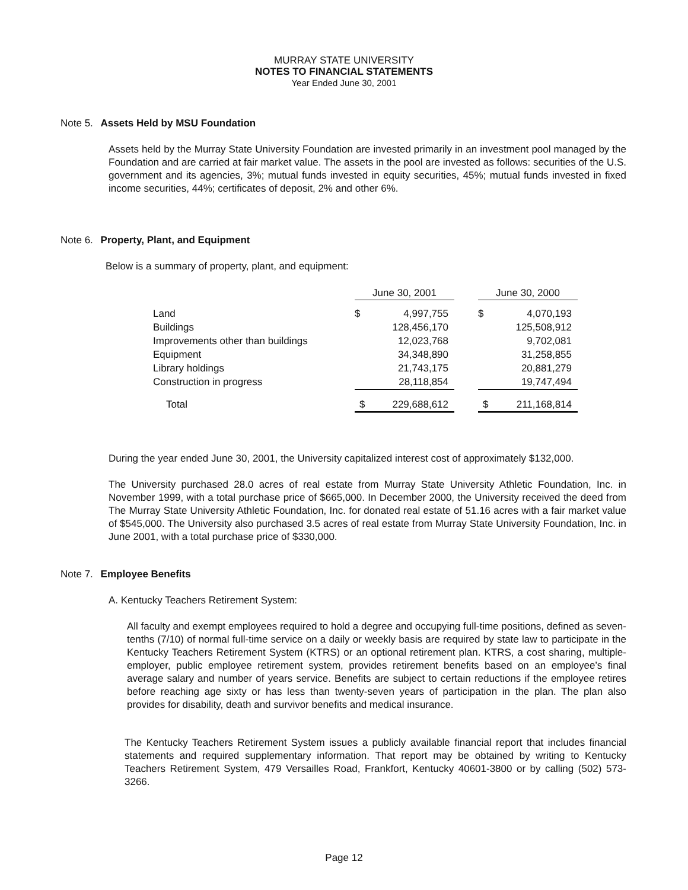MURRAY STATE UNIVERSITY
NOTES TO FINANCIAL STATEMENTS
Year Ended June 30, 2001
Note 5. Assets Held by MSU Foundation
Assets held by the Murray State University Foundation are invested primarily in an investment pool managed by the Foundation and are carried at fair market value. The assets in the pool are invested as follows: securities of the U.S. government and its agencies, 3%; mutual funds invested in equity securities, 45%; mutual funds invested in fixed income securities, 44%; certificates of deposit, 2% and other 6%.
Note 6. Property, Plant, and Equipment
Below is a summary of property, plant, and equipment:
| | June 30, 2001 | | | June 30, 2000 | |
| Land | $ | 4,997,755 | | $ | 4,070,193 |
| Buildings | | 128,456,170 | | | 125,508,912 |
| Improvements other than buildings | | 12,023,768 | | | 9,702,081 |
| Equipment | | 34,348,890 | | | 31,258,855 |
| Library holdings | | 21,743,175 | | | 20,881,279 |
| Construction in progress | | 28,118,854 | | | 19,747,494 |
| Total | $ | 229,688,612 | | $ | 211,168,814 |
During the year ended June 30, 2001, the University capitalized interest cost of approximately $132,000.
The University purchased 28.0 acres of real estate from Murray State University Athletic Foundation, Inc. in November 1999, with a total purchase price of $665,000. In December 2000, the University received the deed from The Murray State University Athletic Foundation, Inc. for donated real estate of 51.16 acres with a fair market value of $545,000. The University also purchased 3.5 acres of real estate from Murray State University Foundation, Inc. in June 2001, with a total purchase price of $330,000.
Note 7. Employee Benefits
A. Kentucky Teachers Retirement System:
All faculty and exempt employees required to hold a degree and occupying full-time positions, defined as seven-tenths (7/10) of normal full-time service on a daily or weekly basis are required by state law to participate in the Kentucky Teachers Retirement System (KTRS) or an optional retirement plan. KTRS, a cost sharing, multiple-employer, public employee retirement system, provides retirement benefits based on an employee’s final average salary and number of years service. Benefits are subject to certain reductions if the employee retires before reaching age sixty or has less than twenty-seven years of participation in the plan. The plan also provides for disability, death and survivor benefits and medical insurance.
The Kentucky Teachers Retirement System issues a publicly available financial report that includes financial statements and required supplementary information. That report may be obtained by writing to Kentucky Teachers Retirement System, 479 Versailles Road, Frankfort, Kentucky 40601-3800 or by calling (502) 573-3266.
Page 12